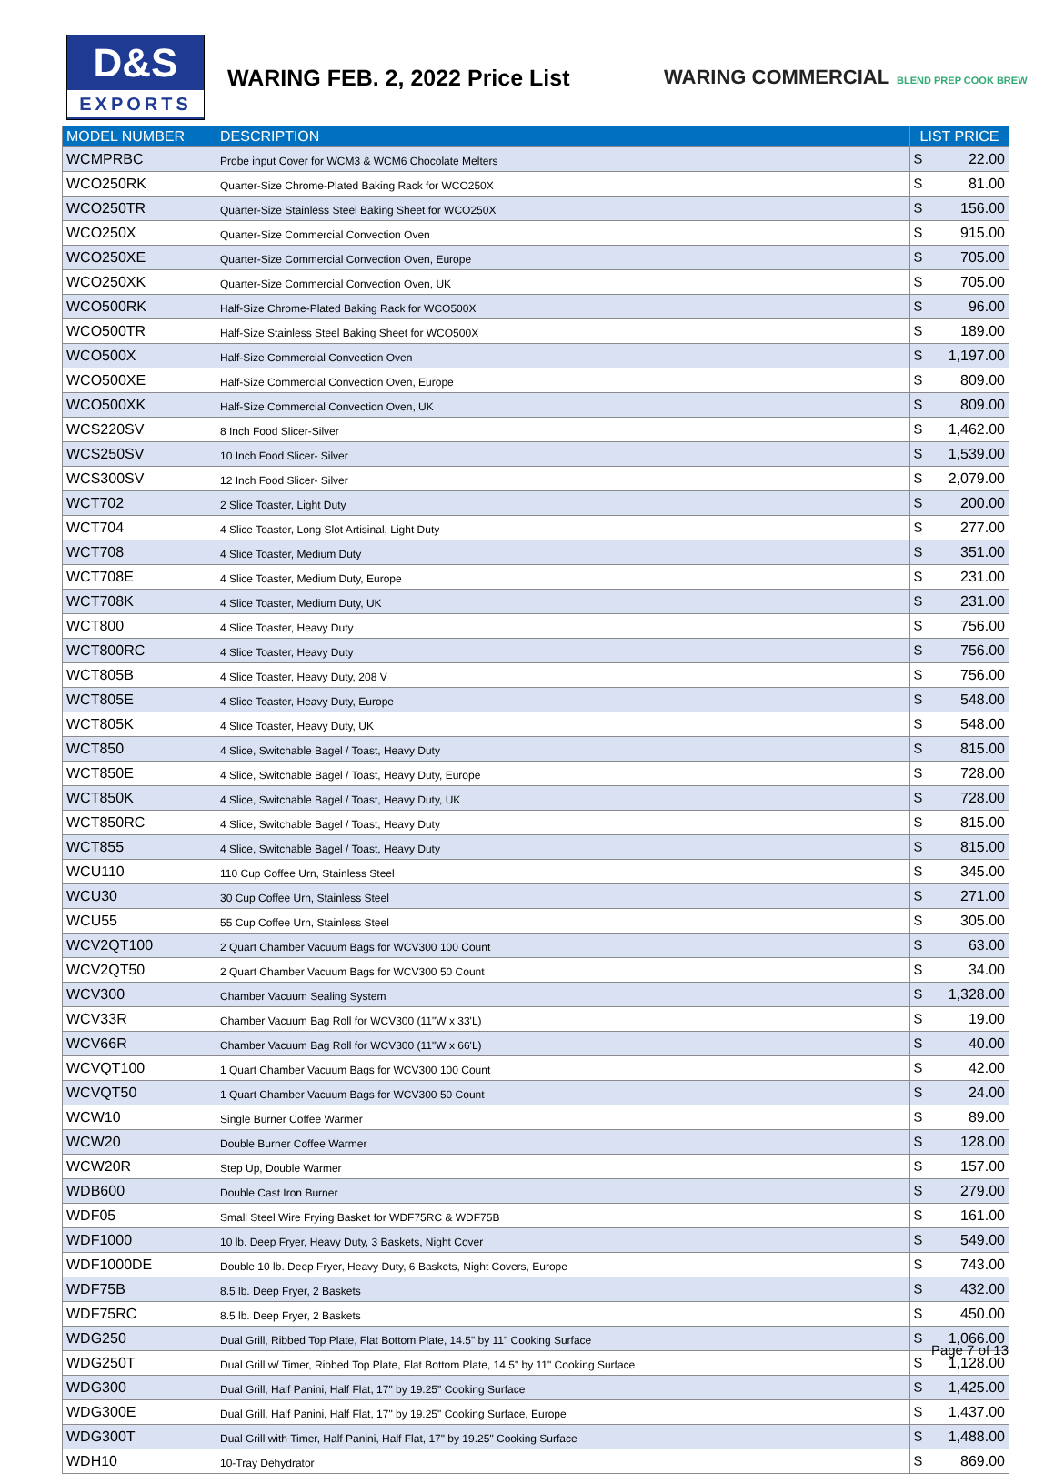D&S
EXPORTS
WARING FEB. 2, 2022 Price List
WARING COMMERCIAL BLEND PREP COOK BREW
| MODEL NUMBER | DESCRIPTION | LIST PRICE |
| --- | --- | --- |
| WCMPRBC | Probe input Cover for WCM3 & WCM6 Chocolate Melters | $ 22.00 |
| WCO250RK | Quarter-Size Chrome-Plated Baking Rack for WCO250X | $ 81.00 |
| WCO250TR | Quarter-Size Stainless Steel Baking Sheet for WCO250X | $ 156.00 |
| WCO250X | Quarter-Size Commercial Convection Oven | $ 915.00 |
| WCO250XE | Quarter-Size Commercial Convection Oven, Europe | $ 705.00 |
| WCO250XK | Quarter-Size Commercial Convection Oven, UK | $ 705.00 |
| WCO500RK | Half-Size Chrome-Plated Baking Rack for WCO500X | $ 96.00 |
| WCO500TR | Half-Size Stainless Steel Baking Sheet for WCO500X | $ 189.00 |
| WCO500X | Half-Size Commercial Convection Oven | $ 1,197.00 |
| WCO500XE | Half-Size Commercial Convection Oven, Europe | $ 809.00 |
| WCO500XK | Half-Size Commercial Convection Oven, UK | $ 809.00 |
| WCS220SV | 8 Inch Food Slicer-Silver | $ 1,462.00 |
| WCS250SV | 10 Inch Food Slicer- Silver | $ 1,539.00 |
| WCS300SV | 12 Inch Food Slicer- Silver | $ 2,079.00 |
| WCT702 | 2 Slice Toaster, Light Duty | $ 200.00 |
| WCT704 | 4 Slice Toaster, Long Slot Artisinal, Light Duty | $ 277.00 |
| WCT708 | 4 Slice Toaster, Medium Duty | $ 351.00 |
| WCT708E | 4 Slice Toaster, Medium Duty, Europe | $ 231.00 |
| WCT708K | 4 Slice Toaster, Medium Duty, UK | $ 231.00 |
| WCT800 | 4 Slice Toaster, Heavy Duty | $ 756.00 |
| WCT800RC | 4 Slice Toaster, Heavy Duty | $ 756.00 |
| WCT805B | 4 Slice Toaster, Heavy Duty, 208 V | $ 756.00 |
| WCT805E | 4 Slice Toaster, Heavy Duty, Europe | $ 548.00 |
| WCT805K | 4 Slice Toaster, Heavy Duty, UK | $ 548.00 |
| WCT850 | 4 Slice, Switchable Bagel / Toast, Heavy Duty | $ 815.00 |
| WCT850E | 4 Slice, Switchable Bagel / Toast, Heavy Duty, Europe | $ 728.00 |
| WCT850K | 4 Slice, Switchable Bagel / Toast, Heavy Duty, UK | $ 728.00 |
| WCT850RC | 4 Slice, Switchable Bagel / Toast, Heavy Duty | $ 815.00 |
| WCT855 | 4 Slice, Switchable Bagel / Toast, Heavy Duty | $ 815.00 |
| WCU110 | 110 Cup Coffee Urn, Stainless Steel | $ 345.00 |
| WCU30 | 30 Cup Coffee Urn, Stainless Steel | $ 271.00 |
| WCU55 | 55 Cup Coffee Urn, Stainless Steel | $ 305.00 |
| WCV2QT100 | 2 Quart Chamber Vacuum Bags for WCV300 100 Count | $ 63.00 |
| WCV2QT50 | 2 Quart Chamber Vacuum Bags for WCV300 50 Count | $ 34.00 |
| WCV300 | Chamber Vacuum Sealing System | $ 1,328.00 |
| WCV33R | Chamber Vacuum Bag Roll for WCV300 (11"W x 33'L) | $ 19.00 |
| WCV66R | Chamber Vacuum Bag Roll for WCV300 (11"W x 66'L) | $ 40.00 |
| WCVQT100 | 1 Quart Chamber Vacuum Bags for WCV300 100 Count | $ 42.00 |
| WCVQT50 | 1 Quart Chamber Vacuum Bags for WCV300 50 Count | $ 24.00 |
| WCW10 | Single Burner Coffee Warmer | $ 89.00 |
| WCW20 | Double Burner Coffee Warmer | $ 128.00 |
| WCW20R | Step Up, Double Warmer | $ 157.00 |
| WDB600 | Double Cast Iron Burner | $ 279.00 |
| WDF05 | Small Steel Wire Frying Basket for WDF75RC & WDF75B | $ 161.00 |
| WDF1000 | 10 lb. Deep Fryer, Heavy Duty, 3 Baskets, Night Cover | $ 549.00 |
| WDF1000DE | Double 10 lb. Deep Fryer, Heavy Duty, 6 Baskets, Night Covers, Europe | $ 743.00 |
| WDF75B | 8.5 lb. Deep Fryer, 2 Baskets | $ 432.00 |
| WDF75RC | 8.5 lb. Deep Fryer, 2 Baskets | $ 450.00 |
| WDG250 | Dual Grill, Ribbed Top Plate, Flat Bottom Plate, 14.5" by 11" Cooking Surface | $ 1,066.00 |
| WDG250T | Dual Grill w/ Timer, Ribbed Top Plate, Flat Bottom Plate, 14.5" by 11" Cooking Surface | $ 1,128.00 |
| WDG300 | Dual Grill, Half Panini, Half Flat, 17" by 19.25" Cooking Surface | $ 1,425.00 |
| WDG300E | Dual Grill, Half Panini, Half Flat, 17" by 19.25" Cooking Surface, Europe | $ 1,437.00 |
| WDG300T | Dual Grill with Timer, Half Panini, Half Flat, 17" by 19.25" Cooking Surface | $ 1,488.00 |
| WDH10 | 10-Tray Dehydrator | $ 869.00 |
Page 7 of 13